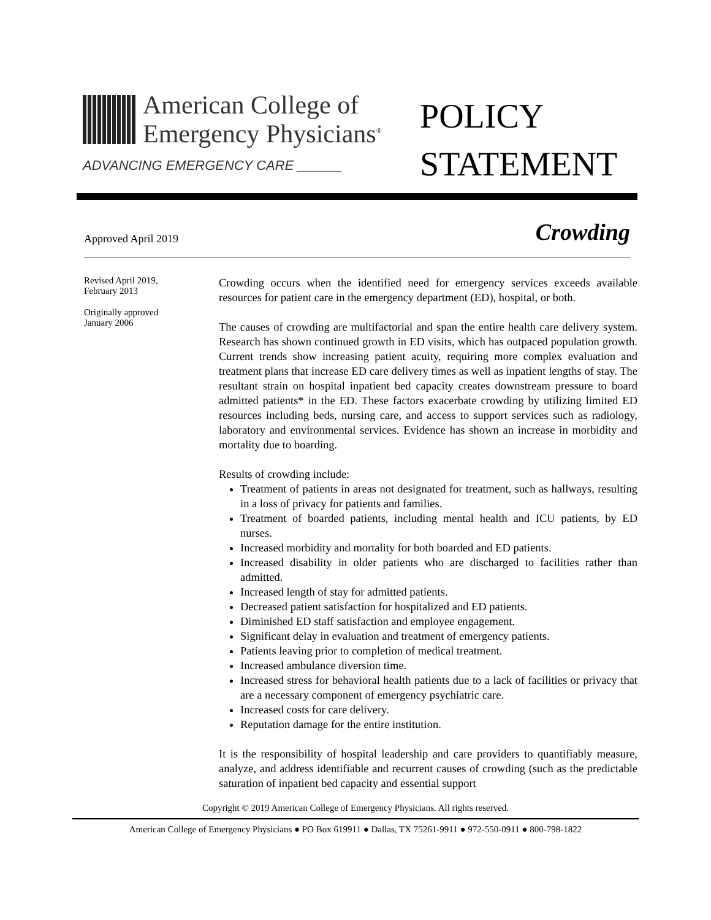American College of
Emergency Physicians<sup>®</sup>
ADVANCING EMERGENCY CARE ______
POLICY
STATEMENT
Approved April 2019
Crowding
Revised April 2019,
February 2013
Originally approved
January 2006
Crowding occurs when the identified need for emergency services exceeds available resources for patient care in the emergency department (ED), hospital, or both.
The causes of crowding are multifactorial and span the entire health care delivery system. Research has shown continued growth in ED visits, which has outpaced population growth. Current trends show increasing patient acuity, requiring more complex evaluation and treatment plans that increase ED care delivery times as well as inpatient lengths of stay. The resultant strain on hospital inpatient bed capacity creates downstream pressure to board admitted patients* in the ED. These factors exacerbate crowding by utilizing limited ED resources including beds, nursing care, and access to support services such as radiology, laboratory and environmental services. Evidence has shown an increase in morbidity and mortality due to boarding.
Results of crowding include:
Treatment of patients in areas not designated for treatment, such as hallways, resulting in a loss of privacy for patients and families.
Treatment of boarded patients, including mental health and ICU patients, by ED nurses.
Increased morbidity and mortality for both boarded and ED patients.
Increased disability in older patients who are discharged to facilities rather than admitted.
Increased length of stay for admitted patients.
Decreased patient satisfaction for hospitalized and ED patients.
Diminished ED staff satisfaction and employee engagement.
Significant delay in evaluation and treatment of emergency patients.
Patients leaving prior to completion of medical treatment.
Increased ambulance diversion time.
Increased stress for behavioral health patients due to a lack of facilities or privacy that are a necessary component of emergency psychiatric care.
Increased costs for care delivery.
Reputation damage for the entire institution.
It is the responsibility of hospital leadership and care providers to quantifiably measure, analyze, and address identifiable and recurrent causes of crowding (such as the predictable saturation of inpatient bed capacity and essential support
Copyright © 2019 American College of Emergency Physicians. All rights reserved.
American College of Emergency Physicians ● PO Box 619911 ● Dallas, TX 75261-9911 ● 972-550-0911 ● 800-798-1822